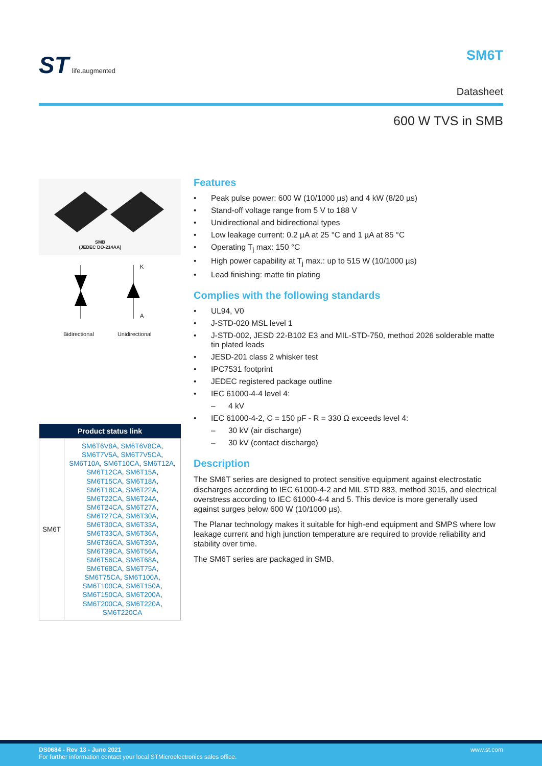ST life.augmented SM6T
Datasheet
600 W TVS in SMB
SMB
(JEDEC DO-214AA)
K
A
Bidirectional Unidirectional
| Product status link | |
| --- | --- |
| SM6T | SM6T6V8A , SM6T6V8CA , SM6T7V5A , SM6T7V5CA , SM6T10A , SM6T10CA , SM6T12A , SM6T12CA , SM6T15A , SM6T15CA , SM6T18A , SM6T18CA , SM6T22A , SM6T22CA , SM6T24A , SM6T24CA , SM6T27A , SM6T27CA , SM6T30A , SM6T30CA , SM6T33A , SM6T33CA , SM6T36A , SM6T36CA , SM6T39A , SM6T39CA , SM6T56A , SM6T56CA , SM6T68A , SM6T68CA , SM6T75A , SM6T75CA , SM6T100A , SM6T100CA , SM6T150A , SM6T150CA , SM6T200A , SM6T200CA , SM6T220A , SM6T220CA |
Features
• Peak pulse power: 600 W (10/1000 µs) and 4 kW (8/20 µs)
• Stand-off voltage range from 5 V to 188 V
• Unidirectional and bidirectional types
• Low leakage current: 0.2 µA at 25 °C and 1 µA at 85 °C
• Operating T<sub>j</sub> max: 150 °C
• High power capability at T<sub>j</sub> max.: up to 515 W (10/1000 µs)
• Lead finishing: matte tin plating
Complies with the following standards
• UL94, V0
• J-STD-020 MSL level 1
• J-STD-002, JESD 22-B102 E3 and MIL-STD-750, method 2026 solderable matte tin plated leads
• JESD-201 class 2 whisker test
• IPC7531 footprint
• JEDEC registered package outline
• IEC 61000-4-4 level 4:
– 4 kV
• IEC 61000-4-2, C = 150 pF - R = 330 Ω exceeds level 4:
– 30 kV (air discharge)
– 30 kV (contact discharge)
Description
The SM6T series are designed to protect sensitive equipment against electrostatic discharges according to IEC 61000-4-2 and MIL STD 883, method 3015, and electrical overstress according to IEC 61000-4-4 and 5. This device is more generally used against surges below 600 W (10/1000 µs).
The Planar technology makes it suitable for high-end equipment and SMPS where low leakage current and high junction temperature are required to provide reliability and stability over time.
The SM6T series are packaged in SMB.
DS0684 - Rev 13 - June 2021
For further information contact your local STMicroelectronics sales office.
www.st.com